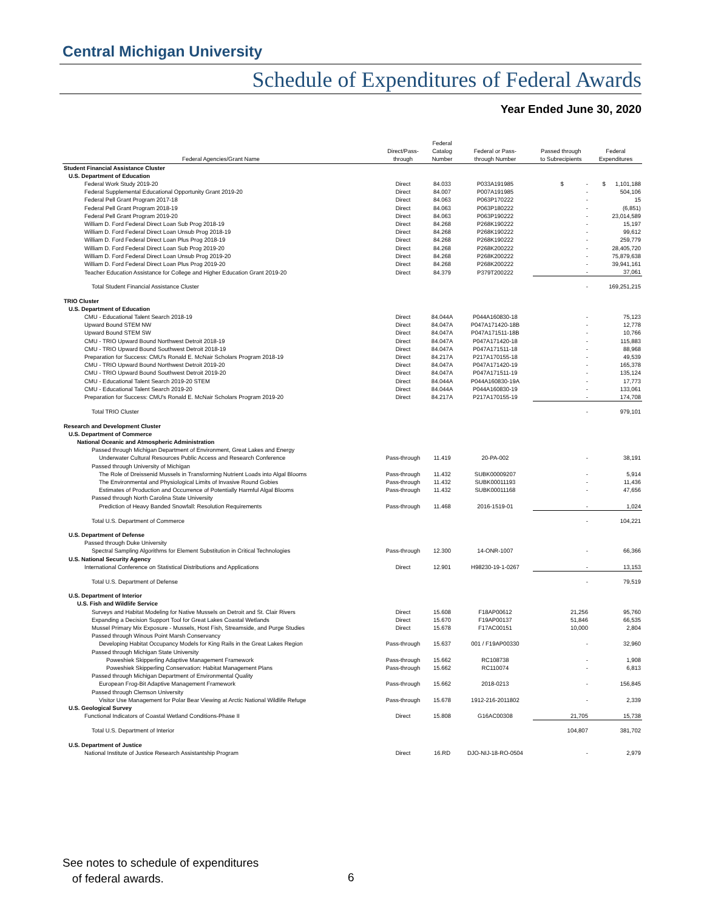Central Michigan University
Schedule of Expenditures of Federal Awards
Year Ended June 30, 2020
| Federal Agencies/Grant Name | Direct/Pass- through | Federal Catalog Number | Federal or Pass- through Number | Passed through to Subrecipients | Federal Expenditures |
| --- | --- | --- | --- | --- | --- |
| Student Financial Assistance Cluster | | | | | |
| U.S. Department of Education | | | | | |
| Federal Work Study 2019-20 | Direct | 84.033 | P033A191985 | $ - | $ 1,101,188 |
| Federal Supplemental Educational Opportunity Grant 2019-20 | Direct | 84.007 | P007A191985 | - | 504,106 |
| Federal Pell Grant Program 2017-18 | Direct | 84.063 | P063P170222 | - | 15 |
| Federal Pell Grant Program 2018-19 | Direct | 84.063 | P063P180222 | - | (6,851) |
| Federal Pell Grant Program 2019-20 | Direct | 84.063 | P063P190222 | - | 23,014,589 |
| William D. Ford Federal Direct Loan Sub Prog 2018-19 | Direct | 84.268 | P268K190222 | - | 15,197 |
| William D. Ford Federal Direct Loan Unsub Prog 2018-19 | Direct | 84.268 | P268K190222 | - | 99,612 |
| William D. Ford Federal Direct Loan Plus Prog 2018-19 | Direct | 84.268 | P268K190222 | - | 259,779 |
| William D. Ford Federal Direct Loan Sub Prog 2019-20 | Direct | 84.268 | P268K200222 | - | 28,405,720 |
| William D. Ford Federal Direct Loan Unsub Prog 2019-20 | Direct | 84.268 | P268K200222 | - | 75,879,638 |
| William D. Ford Federal Direct Loan Plus Prog 2019-20 | Direct | 84.268 | P268K200222 | - | 39,941,161 |
| Teacher Education Assistance for College and Higher Education Grant 2019-20 | Direct | 84.379 | P379T200222 | - | 37,061 |
| Total Student Financial Assistance Cluster | | | | - | 169,251,215 |
| TRIO Cluster | | | | | |
| U.S. Department of Education | | | | | |
| CMU - Educational Talent Search 2018-19 | Direct | 84.044A | P044A160830-18 | - | 75,123 |
| Upward Bound STEM NW | Direct | 84.047A | P047A171420-18B | - | 12,778 |
| Upward Bound STEM SW | Direct | 84.047A | P047A171511-18B | - | 10,766 |
| CMU - TRIO Upward Bound Northwest Detroit 2018-19 | Direct | 84.047A | P047A171420-18 | - | 115,883 |
| CMU - TRIO Upward Bound Southwest Detroit 2018-19 | Direct | 84.047A | P047A171511-18 | - | 88,968 |
| Preparation for Success: CMU's Ronald E. McNair Scholars Program 2018-19 | Direct | 84.217A | P217A170155-18 | - | 49,539 |
| CMU - TRIO Upward Bound Northwest Detroit 2019-20 | Direct | 84.047A | P047A171420-19 | - | 165,378 |
| CMU - TRIO Upward Bound Southwest Detroit 2019-20 | Direct | 84.047A | P047A171511-19 | - | 135,124 |
| CMU - Educational Talent Search 2019-20 STEM | Direct | 84.044A | P044A160830-19A | - | 17,773 |
| CMU - Educational Talent Search 2019-20 | Direct | 84.044A | P044A160830-19 | - | 133,061 |
| Preparation for Success: CMU's Ronald E. McNair Scholars Program 2019-20 | Direct | 84.217A | P217A170155-19 | - | 174,708 |
| Total TRIO Cluster | | | | - | 979,101 |
| Research and Development Cluster | | | | | |
| U.S. Department of Commerce | | | | | |
| National Oceanic and Atmospheric Administration | | | | | |
| Passed through Michigan Department of Environment, Great Lakes and Energy | | | | | |
| Underwater Cultural Resources Public Access and Research Conference | Pass-through | 11.419 | 20-PA-002 | - | 38,191 |
| Passed through University of Michigan | | | | | |
| The Role of Dreissenid Mussels in Transforming Nutrient Loads into Algal Blooms | Pass-through | 11.432 | SUBK00009207 | - | 5,914 |
| The Environmental and Physiological Limits of Invasive Round Gobies | Pass-through | 11.432 | SUBK00011193 | - | 11,436 |
| Estimates of Production and Occurrence of Potentially Harmful Algal Blooms | Pass-through | 11.432 | SUBK00011168 | - | 47,656 |
| Passed through North Carolina State University | | | | | |
| Prediction of Heavy Banded Snowfall: Resolution Requirements | Pass-through | 11.468 | 2016-1519-01 | - | 1,024 |
| Total U.S. Department of Commerce | | | | - | 104,221 |
| U.S. Department of Defense | | | | | |
| Passed through Duke University | | | | | |
| Spectral Sampling Algorithms for Element Substitution in Critical Technologies | Pass-through | 12.300 | 14-ONR-1007 | - | 66,366 |
| U.S. National Security Agency | | | | | |
| International Conference on Statistical Distributions and Applications | Direct | 12.901 | H98230-19-1-0267 | - | 13,153 |
| Total U.S. Department of Defense | | | | - | 79,519 |
| U.S. Department of Interior | | | | | |
| U.S. Fish and Wildlife Service | | | | | |
| Surveys and Habitat Modeling for Native Mussels on Detroit and St. Clair Rivers | Direct | 15.608 | F18AP00612 | 21,256 | 95,760 |
| Expanding a Decision Support Tool for Great Lakes Coastal Wetlands | Direct | 15.670 | F19AP00137 | 51,846 | 66,535 |
| Mussel Primary Mix Exposure - Mussels, Host Fish, Streamside, and Purge Studies | Direct | 15.678 | F17AC00151 | 10,000 | 2,804 |
| Passed through Winous Point Marsh Conservancy | | | | | |
| Developing Habitat Occupancy Models for King Rails in the Great Lakes Region | Pass-through | 15.637 | 001 / F19AP00330 | - | 32,960 |
| Passed through Michigan State University | | | | | |
| Poweshiek Skipperling Adaptive Management Framework | Pass-through | 15.662 | RC108738 | - | 1,908 |
| Poweshiek Skipperling Conservation: Habitat Management Plans | Pass-through | 15.662 | RC110074 | - | 6,813 |
| Passed through Michigan Department of Environmental Quality | | | | | |
| European Frog-Bit Adaptive Management Framework | Pass-through | 15.662 | 2018-0213 | - | 156,845 |
| Passed through Clemson University | | | | | |
| Visitor Use Management for Polar Bear Viewing at Arctic National Wildlife Refuge | Pass-through | 15.678 | 1912-216-2011802 | - | 2,339 |
| U.S. Geological Survey | | | | | |
| Functional Indicators of Coastal Wetland Conditions-Phase II | Direct | 15.808 | G16AC00308 | 21,705 | 15,738 |
| Total U.S. Department of Interior | | | | 104,807 | 381,702 |
| U.S. Department of Justice | | | | | |
| National Institute of Justice Research Assistantship Program | Direct | 16.RD | DJO-NIJ-18-RO-0504 | - | 2,979 |
See notes to schedule of expenditures
of federal awards.
6